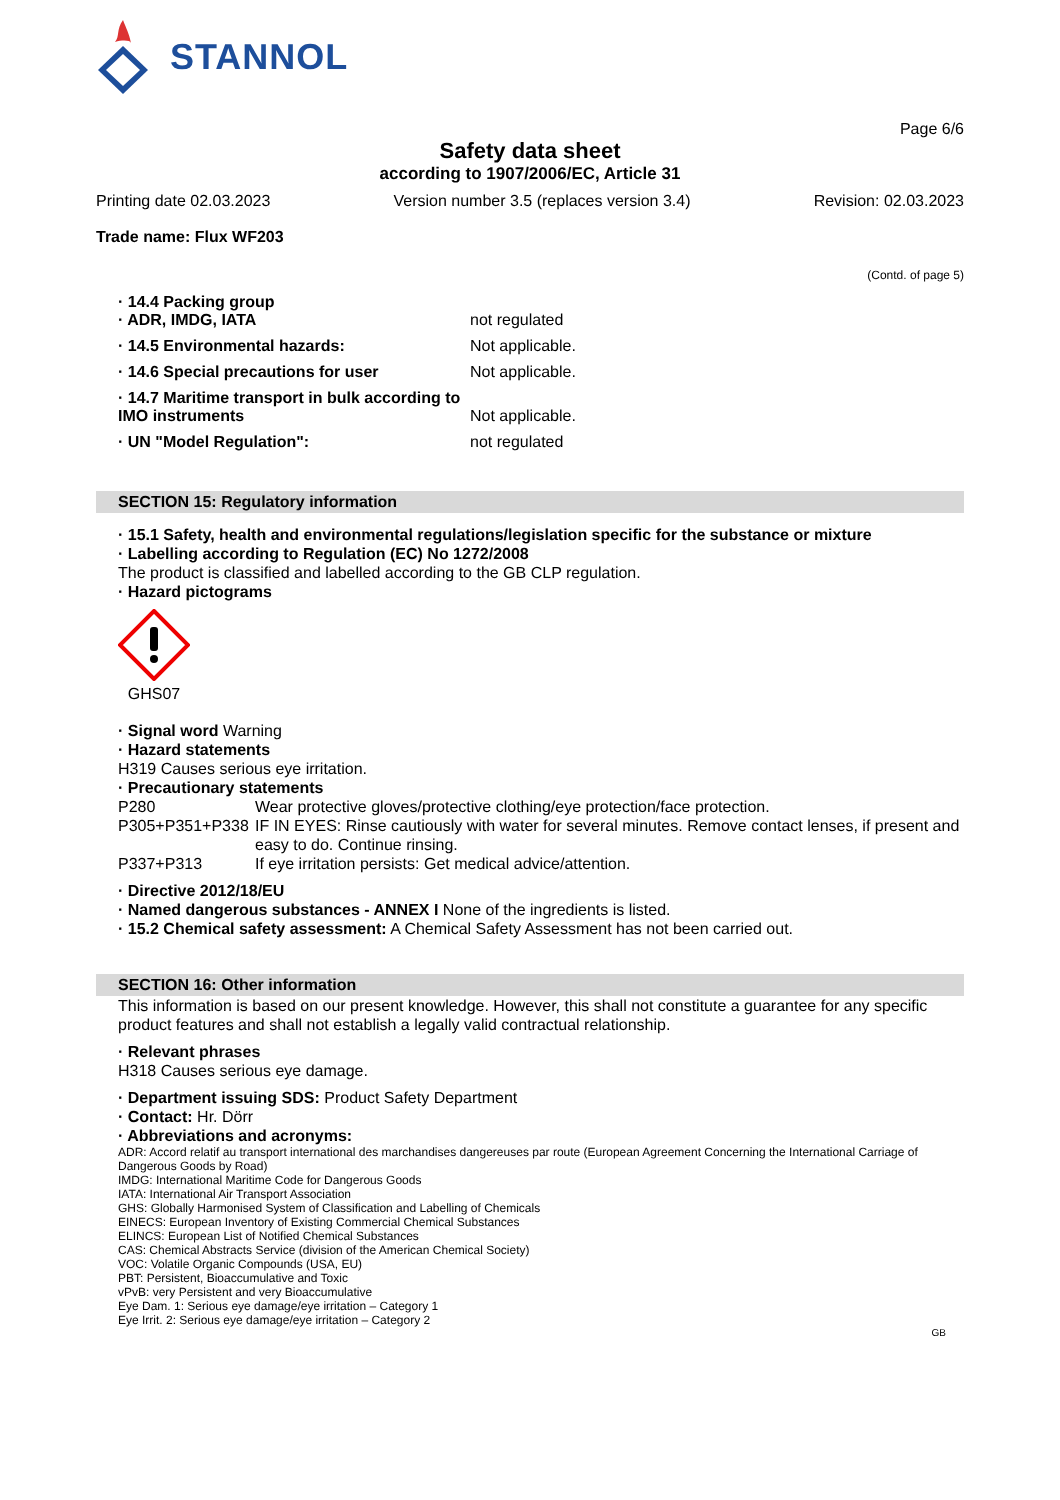STANNOL
Page 6/6
Safety data sheet
according to 1907/2006/EC, Article 31
Printing date 02.03.2023 Version number 3.5 (replaces version 3.4) Revision: 02.03.2023
Trade name: Flux WF203
(Contd. of page 5)
· 14.4 Packing group
· ADR, IMDG, IATA not regulated
· 14.5 Environmental hazards: Not applicable.
· 14.6 Special precautions for user Not applicable.
· 14.7 Maritime transport in bulk according to IMO instruments
Not applicable.
· UN "Model Regulation": not regulated
SECTION 15: Regulatory information
· 15.1 Safety, health and environmental regulations/legislation specific for the substance or mixture
· Labelling according to Regulation (EC) No 1272/2008
The product is classified and labelled according to the GB CLP regulation.
· Hazard pictograms
GHS07
· Signal word Warning
· Hazard statements
H319 Causes serious eye irritation.
· Precautionary statements
P280 Wear protective gloves/protective clothing/eye protection/face protection.
P305+P351+P338 IF IN EYES: Rinse cautiously with water for several minutes. Remove contact lenses, if present and easy to do. Continue rinsing.
P337+P313 If eye irritation persists: Get medical advice/attention.
· Directive 2012/18/EU
· Named dangerous substances - ANNEX I None of the ingredients is listed.
· 15.2 Chemical safety assessment: A Chemical Safety Assessment has not been carried out.
SECTION 16: Other information
This information is based on our present knowledge. However, this shall not constitute a guarantee for any specific product features and shall not establish a legally valid contractual relationship.
· Relevant phrases
H318 Causes serious eye damage.
· Department issuing SDS: Product Safety Department
· Contact: Hr. Dörr
· Abbreviations and acronyms:
ADR: Accord relatif au transport international des marchandises dangereuses par route (European Agreement Concerning the International Carriage of Dangerous Goods by Road)
IMDG: International Maritime Code for Dangerous Goods
IATA: International Air Transport Association
GHS: Globally Harmonised System of Classification and Labelling of Chemicals
EINECS: European Inventory of Existing Commercial Chemical Substances
ELINCS: European List of Notified Chemical Substances
CAS: Chemical Abstracts Service (division of the American Chemical Society)
VOC: Volatile Organic Compounds (USA, EU)
PBT: Persistent, Bioaccumulative and Toxic
vPvB: very Persistent and very Bioaccumulative
Eye Dam. 1: Serious eye damage/eye irritation – Category 1
Eye Irrit. 2: Serious eye damage/eye irritation – Category 2
GB